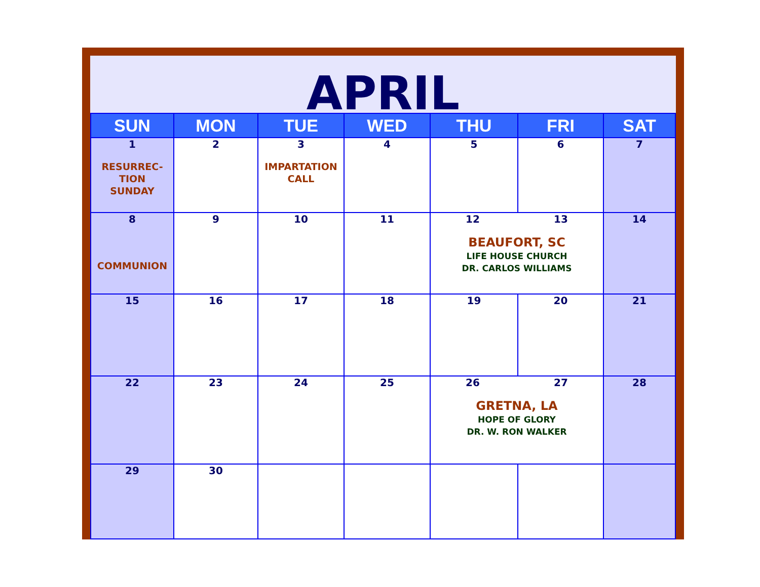APRIL
| SUN | MON | TUE | WED | THU | FRI | SAT |
| --- | --- | --- | --- | --- | --- | --- |
| 1 RESURREC- TION SUNDAY | 2 | 3 IMPARTATION CALL | 4 | 5 | 6 | 7 |
| 8 COMMUNION | 9 | 10 | 11 | 12 13 BEAUFORT, SC LIFE HOUSE CHURCH DR. CARLOS WILLIAMS | | 14 |
| 15 | 16 | 17 | 18 | 19 | 20 | 21 |
| 22 | 23 | 24 | 25 | 26 27 GRETNA, LA HOPE OF GLORY DR. W. RON WALKER | | 28 |
| 29 | 30 | | | | | |